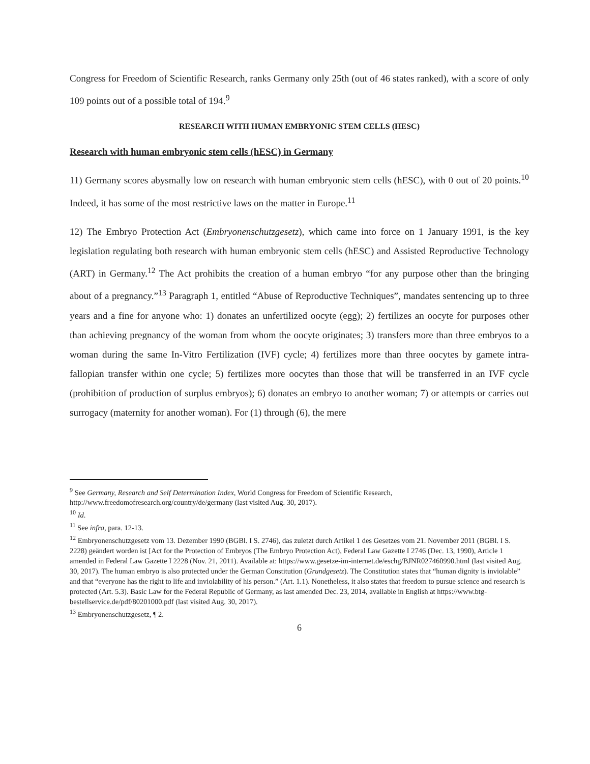Congress for Freedom of Scientific Research, ranks Germany only 25th (out of 46 states ranked), with a score of only 109 points out of a possible total of 194.<sup>9</sup>
RESEARCH WITH HUMAN EMBRYONIC STEM CELLS (HESC)
Research with human embryonic stem cells (hESC) in Germany
11) Germany scores abysmally low on research with human embryonic stem cells (hESC), with 0 out of 20 points.<sup>10</sup> Indeed, it has some of the most restrictive laws on the matter in Europe.<sup>11</sup>
12) The Embryo Protection Act (Embryonenschutzgesetz), which came into force on 1 January 1991, is the key legislation regulating both research with human embryonic stem cells (hESC) and Assisted Reproductive Technology (ART) in Germany.<sup>12</sup> The Act prohibits the creation of a human embryo “for any purpose other than the bringing about of a pregnancy.”<sup>13</sup> Paragraph 1, entitled “Abuse of Reproductive Techniques”, mandates sentencing up to three years and a fine for anyone who: 1) donates an unfertilized oocyte (egg); 2) fertilizes an oocyte for purposes other than achieving pregnancy of the woman from whom the oocyte originates; 3) transfers more than three embryos to a woman during the same In-Vitro Fertilization (IVF) cycle; 4) fertilizes more than three oocytes by gamete intra-fallopian transfer within one cycle; 5) fertilizes more oocytes than those that will be transferred in an IVF cycle (prohibition of production of surplus embryos); 6) donates an embryo to another woman; 7) or attempts or carries out surrogacy (maternity for another woman). For (1) through (6), the mere
<sup>9</sup> See Germany, Research and Self Determination Index, World Congress for Freedom of Scientific Research, http://www.freedomofresearch.org/country/de/germany (last visited Aug. 30, 2017).
<sup>10</sup> Id.
<sup>11</sup> See infra, para. 12-13.
<sup>12</sup> Embryonenschutzgesetz vom 13. Dezember 1990 (BGBl. I S. 2746), das zuletzt durch Artikel 1 des Gesetzes vom 21. November 2011 (BGBl. I S. 2228) geändert worden ist [Act for the Protection of Embryos (The Embryo Protection Act), Federal Law Gazette I 2746 (Dec. 13, 1990), Article 1 amended in Federal Law Gazette I 2228 (Nov. 21, 2011). Available at: https://www.gesetze-im-internet.de/eschg/BJNR027460990.html (last visited Aug. 30, 2017). The human embryo is also protected under the German Constitution (Grundgesetz). The Constitution states that “human dignity is inviolable” and that “everyone has the right to life and inviolability of his person.” (Art. 1.1). Nonetheless, it also states that freedom to pursue science and research is protected (Art. 5.3). Basic Law for the Federal Republic of Germany, as last amended Dec. 23, 2014, available in English at https://www.btg-bestellservice.de/pdf/80201000.pdf (last visited Aug. 30, 2017).
<sup>13</sup> Embryonenschutzgesetz, ¶ 2.
6